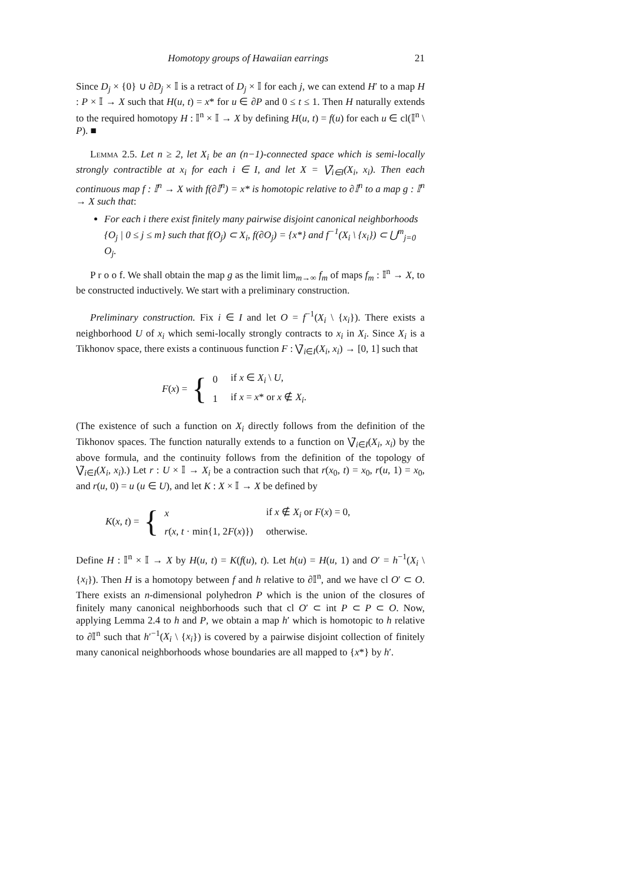Homotopy groups of Hawaiian earrings 21
Since D<sub>j</sub> × {0} ∪ ∂D<sub>j</sub> × 𝕀 is a retract of D<sub>j</sub> × 𝕀 for each j, we can extend H′ to a map H : P × 𝕀 → X such that H(u, t) = x* for u ∈ ∂P and 0 ≤ t ≤ 1. Then H naturally extends to the required homotopy H : 𝕀<sup>n</sup> × 𝕀 → X by defining H(u, t) = f(u) for each u ∈ cl(𝕀<sup>n</sup> \ P). ■
Lemma 2.5. Let n ≥ 2, let X<sub>i</sub> be an (n−1)-connected space which is semi-locally strongly contractible at x<sub>i</sub> for each i ∈ I, and let X = ⋁̃<sub>i∈I</sub>(X<sub>i</sub>, x<sub>i</sub>). Then each continuous map f : 𝕀<sup>n</sup> → X with f(∂𝕀<sup>n</sup>) = x* is homotopic relative to ∂𝕀<sup>n</sup> to a map g : 𝕀<sup>n</sup> → X such that:
For each i there exist finitely many pairwise disjoint canonical neighborhoods {O<sub>j</sub> | 0 ≤ j ≤ m} such that f(O<sub>j</sub>) ⊂ X<sub>i</sub>, f(∂O<sub>j</sub>) = {x*} and f<sup>−1</sup>(X<sub>i</sub> \ {x<sub>i</sub>}) ⊂ ⋃<sup>m</sup><sub>j=0</sub> O<sub>j</sub>.
P r o o f. We shall obtain the map g as the limit lim<sub>m→∞</sub> f<sub>m</sub> of maps f<sub>m</sub> : 𝕀<sup>n</sup> → X, to be constructed inductively. We start with a preliminary construction.
Preliminary construction. Fix i ∈ I and let O = f<sup>−1</sup>(X<sub>i</sub> \ {x<sub>i</sub>}). There exists a neighborhood U of x<sub>i</sub> which semi-locally strongly contracts to x<sub>i</sub> in X<sub>i</sub>. Since X<sub>i</sub> is a Tikhonov space, there exists a continuous function F : ⋁̃<sub>i∈I</sub>(X<sub>i</sub>, x<sub>i</sub>) → [0, 1] such that
F(x) = {
| 0 | if x ∈ X<sub>i</sub> \ U , |
| 1 | if x = x * or x ∉ X<sub>i</sub> . |
(The existence of such a function on X<sub>i</sub> directly follows from the definition of the Tikhonov spaces. The function naturally extends to a function on ⋁̃<sub>i∈I</sub>(X<sub>i</sub>, x<sub>i</sub>) by the above formula, and the continuity follows from the definition of the topology of ⋁̃<sub>i∈I</sub>(X<sub>i</sub>, x<sub>i</sub>).) Let r : U × 𝕀 → X<sub>i</sub> be a contraction such that r(x<sub>0</sub>, t) = x<sub>0</sub>, r(u, 1) = x<sub>0</sub>, and r(u, 0) = u (u ∈ U), and let K : X × 𝕀 → X be defined by
K(x, t) = {
| x | if x ∉ X<sub>i</sub> or F ( x ) = 0, |
| r ( x , t · min{1, 2 F ( x )}) | otherwise. |
Define H : 𝕀<sup>n</sup> × 𝕀 → X by H(u, t) = K(f(u), t). Let h(u) = H(u, 1) and O′ = h<sup>−1</sup>(X<sub>i</sub> \ {x<sub>i</sub>}). Then H is a homotopy between f and h relative to ∂𝕀<sup>n</sup>, and we have cl O′ ⊂ O. There exists an n-dimensional polyhedron P which is the union of the closures of finitely many canonical neighborhoods such that cl O′ ⊂ int P ⊂ P ⊂ O. Now, applying Lemma 2.4 to h and P, we obtain a map h′ which is homotopic to h relative to ∂𝕀<sup>n</sup> such that h′<sup>−1</sup>(X<sub>i</sub> \ {x<sub>i</sub>}) is covered by a pairwise disjoint collection of finitely many canonical neighborhoods whose boundaries are all mapped to {x*} by h′.